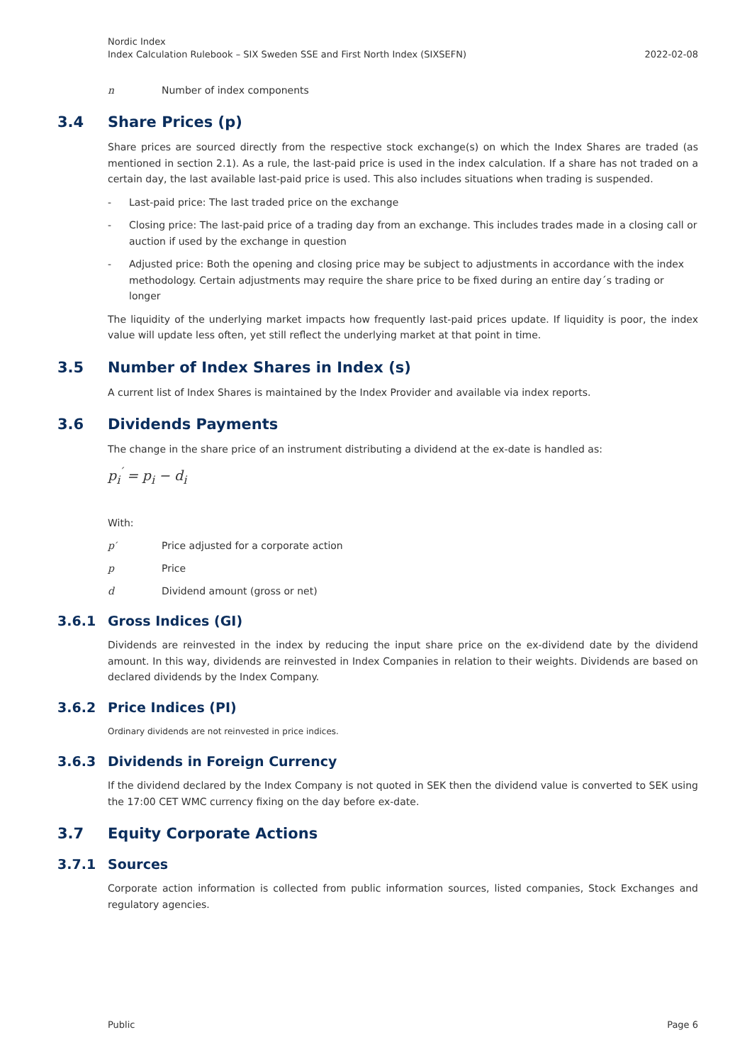Nordic Index
Index Calculation Rulebook – SIX Sweden SSE and First North Index (SIXSEFN)
2022-02-08
n Number of index components
3.4 Share Prices (p)
Share prices are sourced directly from the respective stock exchange(s) on which the Index Shares are traded (as mentioned in section 2.1). As a rule, the last-paid price is used in the index calculation. If a share has not traded on a certain day, the last available last-paid price is used. This also includes situations when trading is suspended.
- Last-paid price: The last traded price on the exchange
- Closing price: The last-paid price of a trading day from an exchange. This includes trades made in a closing call or auction if used by the exchange in question
- Adjusted price: Both the opening and closing price may be subject to adjustments in accordance with the index methodology. Certain adjustments may require the share price to be fixed during an entire day´s trading or longer
The liquidity of the underlying market impacts how frequently last-paid prices update. If liquidity is poor, the index value will update less often, yet still reflect the underlying market at that point in time.
3.5 Number of Index Shares in Index (s)
A current list of Index Shares is maintained by the Index Provider and available via index reports.
3.6 Dividends Payments
The change in the share price of an instrument distributing a dividend at the ex-date is handled as:
p<sub>i</sub><sup>′</sup> = p<sub>i</sub> − d<sub>i</sub>
With:
p′ Price adjusted for a corporate action
p Price
d Dividend amount (gross or net)
3.6.1 Gross Indices (GI)
Dividends are reinvested in the index by reducing the input share price on the ex-dividend date by the dividend amount. In this way, dividends are reinvested in Index Companies in relation to their weights. Dividends are based on declared dividends by the Index Company.
3.6.2 Price Indices (PI)
Ordinary dividends are not reinvested in price indices.
3.6.3 Dividends in Foreign Currency
If the dividend declared by the Index Company is not quoted in SEK then the dividend value is converted to SEK using the 17:00 CET WMC currency fixing on the day before ex-date.
3.7 Equity Corporate Actions
3.7.1 Sources
Corporate action information is collected from public information sources, listed companies, Stock Exchanges and regulatory agencies.
Public Page 6